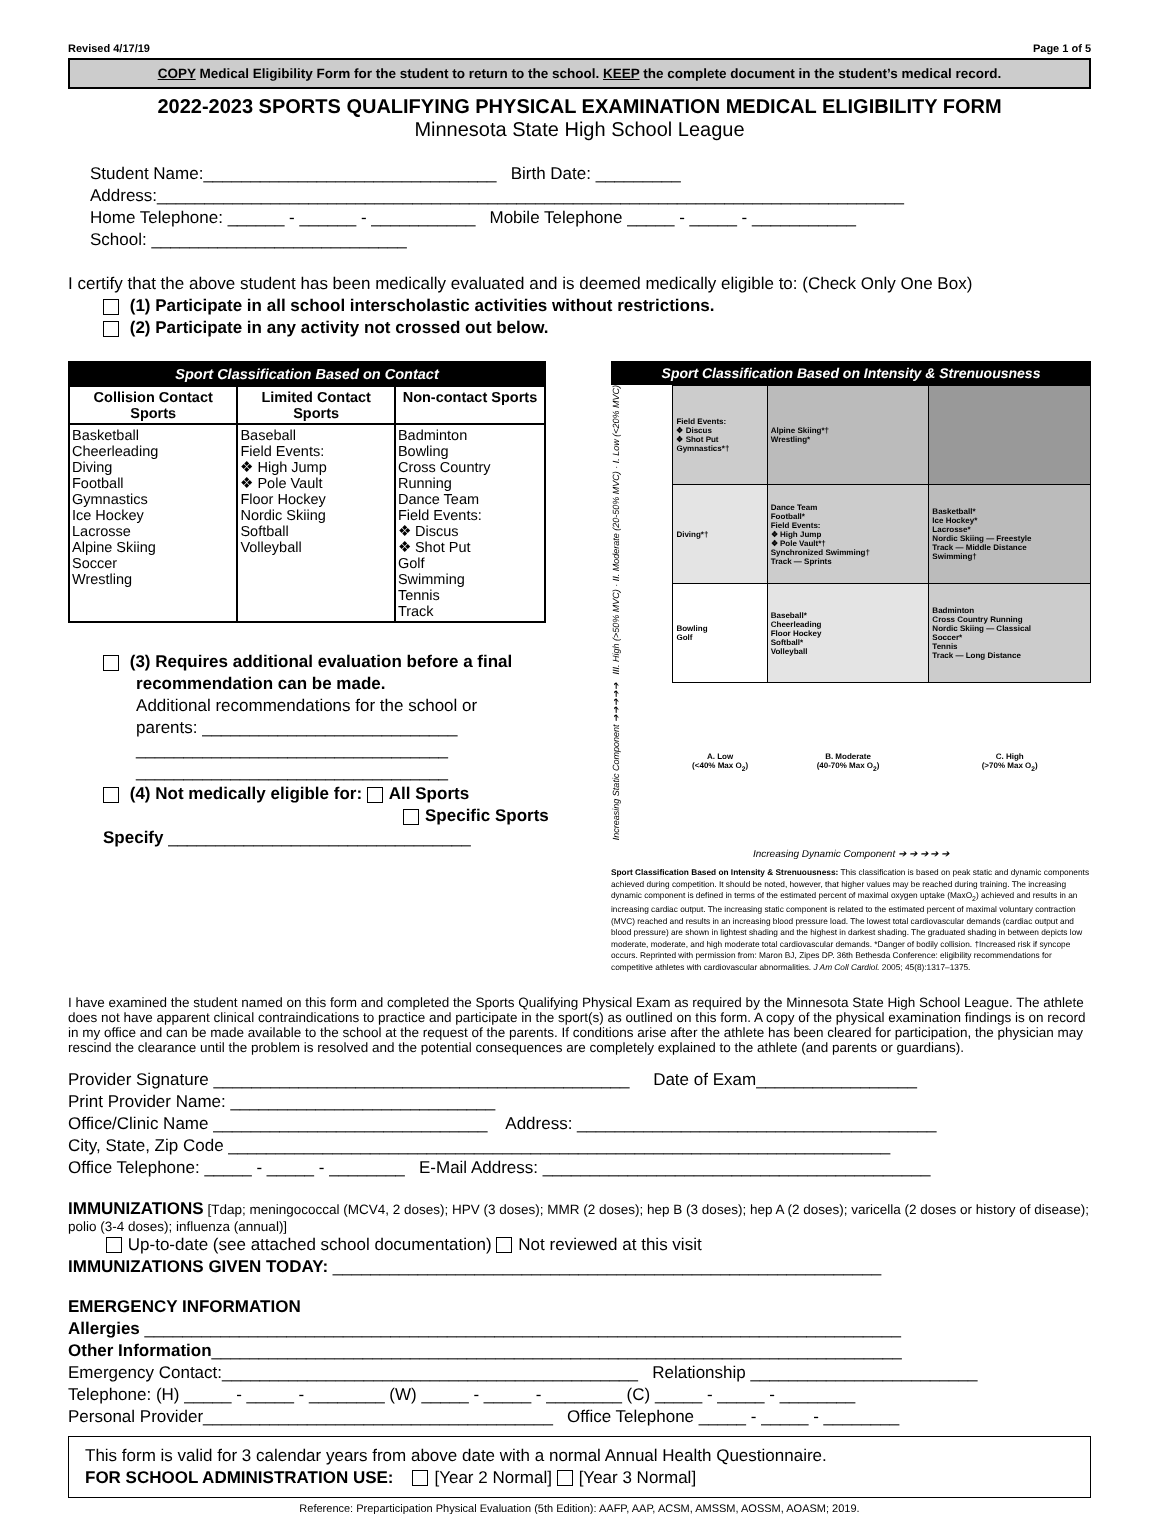Revised 4/17/19 Page 1 of 5
COPY Medical Eligibility Form for the student to return to the school. KEEP the complete document in the student’s medical record.
2022-2023 SPORTS QUALIFYING PHYSICAL EXAMINATION MEDICAL ELIGIBILITY FORM
Minnesota State High School League
Student Name:_______________________________ Birth Date: _________
Address:_______________________________________________________________________________
Home Telephone: ______ - ______ - ___________ Mobile Telephone _____ - _____ - ___________
School: ___________________________
I certify that the above student has been medically evaluated and is deemed medically eligible to: (Check Only One Box)
(1) Participate in all school interscholastic activities without restrictions.
(2) Participate in any activity not crossed out below.
| Sport Classification Based on Contact | | |
| --- | --- | --- |
| Collision Contact Sports | Limited Contact Sports | Non-contact Sports |
| Basketball Cheerleading Diving Football Gymnastics Ice Hockey Lacrosse Alpine Skiing Soccer Wrestling | Baseball Field Events: ❖ High Jump ❖ Pole Vault Floor Hockey Nordic Skiing Softball Volleyball | Badminton Bowling Cross Country Running Dance Team Field Events: ❖ Discus ❖ Shot Put Golf Swimming Tennis Track |
(3) Requires additional evaluation before a final
recommendation can be made.
Additional recommendations for the school or
parents: ___________________________
_________________________________
_________________________________
(4) Not medically eligible for: All Sports
Specific Sports
Specify ________________________________
Sport Classification Based on Intensity & Strenuousness
Increasing Static Component ➔➔➔➔➔ III. High (>50% MVC) · II. Moderate (20-50% MVC) · I. Low (<20% MVC)
| Field Events: ❖ Discus ❖ Shot Put Gymnastics*† | Alpine Skiing*† Wrestling* | |
| Diving*† | Dance Team Football* Field Events: ❖ High Jump ❖ Pole Vault*† Synchronized Swimming† Track — Sprints | Basketball* Ice Hockey* Lacrosse* Nordic Skiing — Freestyle Track — Middle Distance Swimming† |
| Bowling Golf | Baseball* Cheerleading Floor Hockey Softball* Volleyball | Badminton Cross Country Running Nordic Skiing — Classical Soccer* Tennis Track — Long Distance |
| A. Low (<40% Max O<sub>2</sub>) | B. Moderate (40-70% Max O<sub>2</sub>) | C. High (>70% Max O<sub>2</sub>) |
Increasing Dynamic Component ➔ ➔ ➔ ➔ ➔
Sport Classification Based on Intensity & Strenuousness: This classification is based on peak static and dynamic components achieved during competition. It should be noted, however, that higher values may be reached during training. The increasing dynamic component is defined in terms of the estimated percent of maximal oxygen uptake (MaxO<sub>2</sub>) achieved and results in an increasing cardiac output. The increasing static component is related to the estimated percent of maximal voluntary contraction (MVC) reached and results in an increasing blood pressure load. The lowest total cardiovascular demands (cardiac output and blood pressure) are shown in lightest shading and the highest in darkest shading. The graduated shading in between depicts low moderate, moderate, and high moderate total cardiovascular demands. *Danger of bodily collision. †Increased risk if syncope occurs. Reprinted with permission from: Maron BJ, Zipes DP. 36th Bethesda Conference: eligibility recommendations for competitive athletes with cardiovascular abnormalities. J Am Coll Cardiol. 2005; 45(8):1317–1375.
I have examined the student named on this form and completed the Sports Qualifying Physical Exam as required by the Minnesota State High School League. The athlete does not have apparent clinical contraindications to practice and participate in the sport(s) as outlined on this form. A copy of the physical examination findings is on record in my office and can be made available to the school at the request of the parents. If conditions arise after the athlete has been cleared for participation, the physician may rescind the clearance until the problem is resolved and the potential consequences are completely explained to the athlete (and parents or guardians).
Provider Signature ____________________________________________ Date of Exam_________________
Print Provider Name: ____________________________
Office/Clinic Name _____________________________ Address: ______________________________________
City, State, Zip Code ______________________________________________________________________
Office Telephone: _____ - _____ - ________ E-Mail Address: _________________________________________
IMMUNIZATIONS [Tdap; meningococcal (MCV4, 2 doses); HPV (3 doses); MMR (2 doses); hep B (3 doses); hep A (2 doses); varicella (2 doses or history of disease); polio (3-4 doses); influenza (annual)]
Up-to-date (see attached school documentation) Not reviewed at this visit
IMMUNIZATIONS GIVEN TODAY: __________________________________________________________
EMERGENCY INFORMATION
Allergies ________________________________________________________________________________
Other Information_________________________________________________________________________
Emergency Contact:____________________________________________ Relationship ________________________
Telephone: (H) _____ - _____ - ________ (W) _____ - _____ - ________ (C) _____ - _____ - ________
Personal Provider_____________________________________ Office Telephone _____ - _____ - ________
This form is valid for 3 calendar years from above date with a normal Annual Health Questionnaire.
FOR SCHOOL ADMINISTRATION USE: [Year 2 Normal] [Year 3 Normal]
Reference: Preparticipation Physical Evaluation (5th Edition): AAFP, AAP, ACSM, AMSSM, AOSSM, AOASM; 2019.